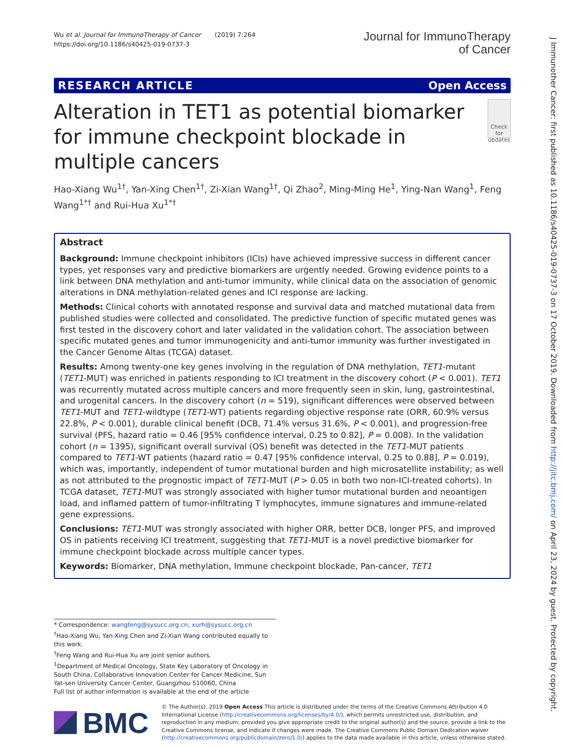J Immunother Cancer: first published as 10.1186/s40425-019-0737-3 on 17 October 2019. Downloaded from http://jitc.bmj.com/ on April 23, 2024 by guest. Protected by copyright.
Wu et al. Journal for ImmunoTherapy of Cancer (2019) 7:264
https://doi.org/10.1186/s40425-019-0737-3
Journal for ImmunoTherapy
of Cancer
RESEARCH ARTICLE Open Access
Alteration in TET1 as potential biomarker for immune checkpoint blockade in multiple cancers
Check for updates
Hao-Xiang Wu<sup>1†</sup>, Yan-Xing Chen<sup>1†</sup>, Zi-Xian Wang<sup>1†</sup>, Qi Zhao<sup>2</sup>, Ming-Ming He<sup>1</sup>, Ying-Nan Wang<sup>1</sup>, Feng Wang<sup>1*†</sup> and Rui-Hua Xu<sup>1*†</sup>
Abstract
Background: Immune checkpoint inhibitors (ICIs) have achieved impressive success in different cancer types, yet responses vary and predictive biomarkers are urgently needed. Growing evidence points to a link between DNA methylation and anti-tumor immunity, while clinical data on the association of genomic alterations in DNA methylation-related genes and ICI response are lacking.
Methods: Clinical cohorts with annotated response and survival data and matched mutational data from published studies were collected and consolidated. The predictive function of specific mutated genes was first tested in the discovery cohort and later validated in the validation cohort. The association between specific mutated genes and tumor immunogenicity and anti-tumor immunity was further investigated in the Cancer Genome Altas (TCGA) dataset.
Results: Among twenty-one key genes involving in the regulation of DNA methylation, TET1-mutant (TET1-MUT) was enriched in patients responding to ICI treatment in the discovery cohort (P < 0.001). TET1 was recurrently mutated across multiple cancers and more frequently seen in skin, lung, gastrointestinal, and urogenital cancers. In the discovery cohort (n = 519), significant differences were observed between TET1-MUT and TET1-wildtype (TET1-WT) patients regarding objective response rate (ORR, 60.9% versus 22.8%, P < 0.001), durable clinical benefit (DCB, 71.4% versus 31.6%, P < 0.001), and progression-free survival (PFS, hazard ratio = 0.46 [95% confidence interval, 0.25 to 0.82], P = 0.008). In the validation cohort (n = 1395), significant overall survival (OS) benefit was detected in the TET1-MUT patients compared to TET1-WT patients (hazard ratio = 0.47 [95% confidence interval, 0.25 to 0.88], P = 0.019), which was, importantly, independent of tumor mutational burden and high microsatellite instability; as well as not attributed to the prognostic impact of TET1-MUT (P > 0.05 in both two non-ICI-treated cohorts). In TCGA dataset, TET1-MUT was strongly associated with higher tumor mutational burden and neoantigen load, and inflamed pattern of tumor-infiltrating T lymphocytes, immune signatures and immune-related gene expressions.
Conclusions: TET1-MUT was strongly associated with higher ORR, better DCB, longer PFS, and improved OS in patients receiving ICI treatment, suggesting that TET1-MUT is a novel predictive biomarker for immune checkpoint blockade across multiple cancer types.
Keywords: Biomarker, DNA methylation, Immune checkpoint blockade, Pan-cancer, TET1
* Correspondence: wangfeng@sysucc.org.cn; xurh@sysucc.org.cn
<sup>†</sup> Hao-Xiang Wu, Yan-Xing Chen and Zi-Xian Wang contributed equally to this work.
<sup>†</sup> Feng Wang and Rui-Hua Xu are joint senior authors.
<sup>1</sup> Department of Medical Oncology, State Key Laboratory of Oncology in South China, Collaborative Innovation Center for Cancer Medicine, Sun Yat-sen University Cancer Center, Guangzhou 510060, China
Full list of author information is available at the end of the article
BMC
© The Author(s). 2019 Open Access This article is distributed under the terms of the Creative Commons Attribution 4.0 International License (http://creativecommons.org/licenses/by/4.0/), which permits unrestricted use, distribution, and reproduction in any medium, provided you give appropriate credit to the original author(s) and the source, provide a link to the Creative Commons license, and indicate if changes were made. The Creative Commons Public Domain Dedication waiver (http://creativecommons.org/publicdomain/zero/1.0/) applies to the data made available in this article, unless otherwise stated.